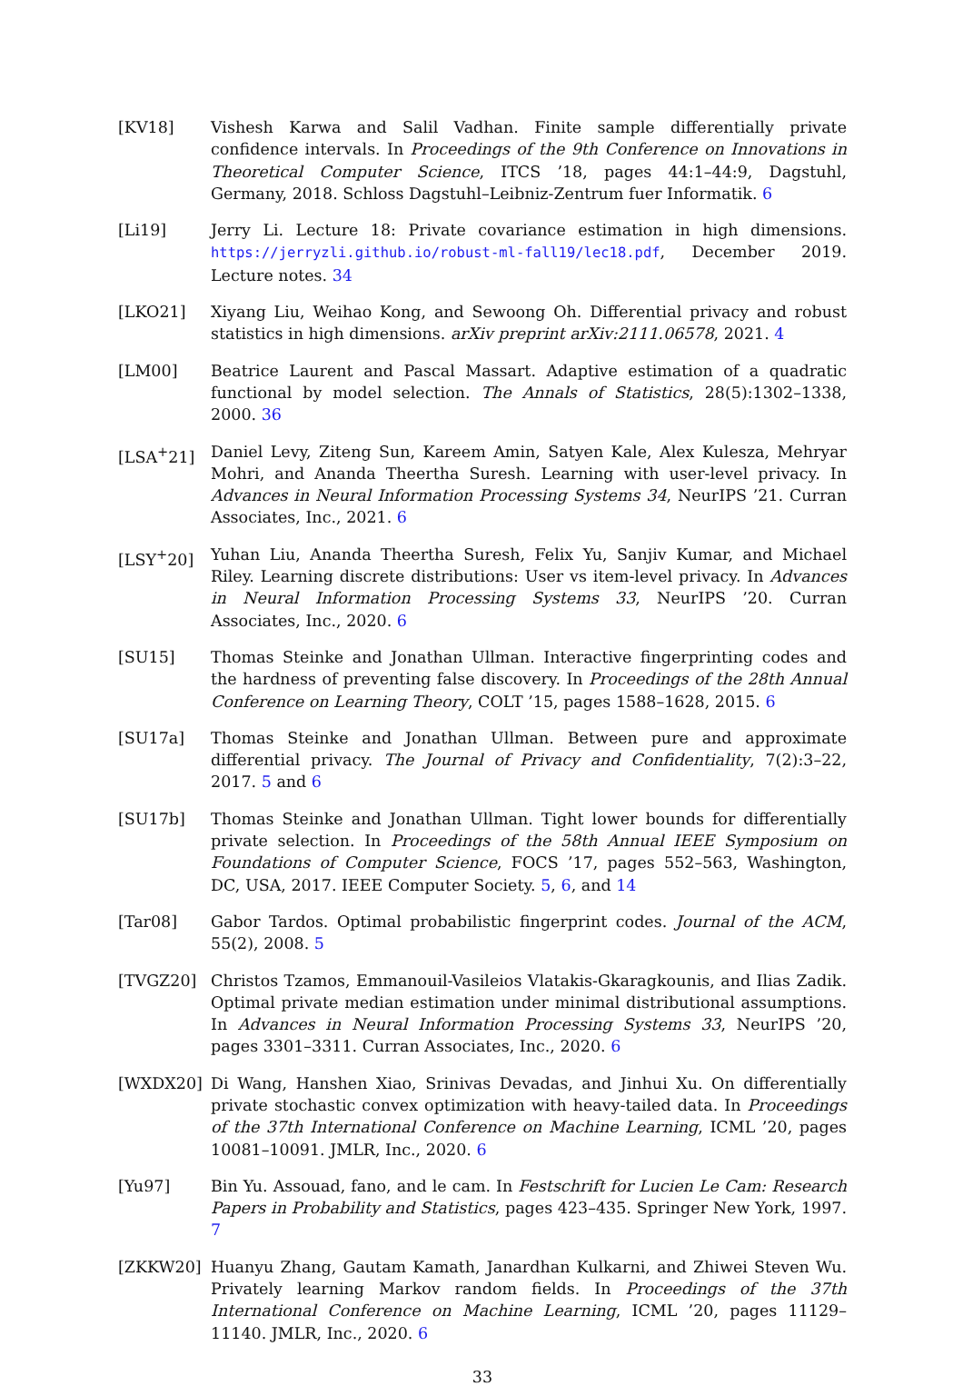[KV18] Vishesh Karwa and Salil Vadhan. Finite sample differentially private confidence intervals. In Proceedings of the 9th Conference on Innovations in Theoretical Computer Science, ITCS ’18, pages 44:1–44:9, Dagstuhl, Germany, 2018. Schloss Dagstuhl–Leibniz-Zentrum fuer Informatik. 6
[Li19] Jerry Li. Lecture 18: Private covariance estimation in high dimensions. https://jerryzli.github.io/robust-ml-fall19/lec18.pdf, December 2019. Lecture notes. 34
[LKO21] Xiyang Liu, Weihao Kong, and Sewoong Oh. Differential privacy and robust statistics in high dimensions. arXiv preprint arXiv:2111.06578, 2021. 4
[LM00] Beatrice Laurent and Pascal Massart. Adaptive estimation of a quadratic functional by model selection. The Annals of Statistics, 28(5):1302–1338, 2000. 36
[LSA<sup>+</sup>21] Daniel Levy, Ziteng Sun, Kareem Amin, Satyen Kale, Alex Kulesza, Mehryar Mohri, and Ananda Theertha Suresh. Learning with user-level privacy. In Advances in Neural Information Processing Systems 34, NeurIPS ’21. Curran Associates, Inc., 2021. 6
[LSY<sup>+</sup>20] Yuhan Liu, Ananda Theertha Suresh, Felix Yu, Sanjiv Kumar, and Michael Riley. Learning discrete distributions: User vs item-level privacy. In Advances in Neural Information Processing Systems 33, NeurIPS ’20. Curran Associates, Inc., 2020. 6
[SU15] Thomas Steinke and Jonathan Ullman. Interactive fingerprinting codes and the hardness of preventing false discovery. In Proceedings of the 28th Annual Conference on Learning Theory, COLT ’15, pages 1588–1628, 2015. 6
[SU17a] Thomas Steinke and Jonathan Ullman. Between pure and approximate differential privacy. The Journal of Privacy and Confidentiality, 7(2):3–22, 2017. 5 and 6
[SU17b] Thomas Steinke and Jonathan Ullman. Tight lower bounds for differentially private selection. In Proceedings of the 58th Annual IEEE Symposium on Foundations of Computer Science, FOCS ’17, pages 552–563, Washington, DC, USA, 2017. IEEE Computer Society. 5, 6, and 14
[Tar08] Gabor Tardos. Optimal probabilistic fingerprint codes. Journal of the ACM, 55(2), 2008. 5
[TVGZ20] Christos Tzamos, Emmanouil-Vasileios Vlatakis-Gkaragkounis, and Ilias Zadik. Optimal private median estimation under minimal distributional assumptions. In Advances in Neural Information Processing Systems 33, NeurIPS ’20, pages 3301–3311. Curran Associates, Inc., 2020. 6
[WXDX20] Di Wang, Hanshen Xiao, Srinivas Devadas, and Jinhui Xu. On differentially private stochastic convex optimization with heavy-tailed data. In Proceedings of the 37th International Conference on Machine Learning, ICML ’20, pages 10081–10091. JMLR, Inc., 2020. 6
[Yu97] Bin Yu. Assouad, fano, and le cam. In Festschrift for Lucien Le Cam: Research Papers in Probability and Statistics, pages 423–435. Springer New York, 1997. 7
[ZKKW20] Huanyu Zhang, Gautam Kamath, Janardhan Kulkarni, and Zhiwei Steven Wu. Privately learning Markov random fields. In Proceedings of the 37th International Conference on Machine Learning, ICML ’20, pages 11129–11140. JMLR, Inc., 2020. 6
33